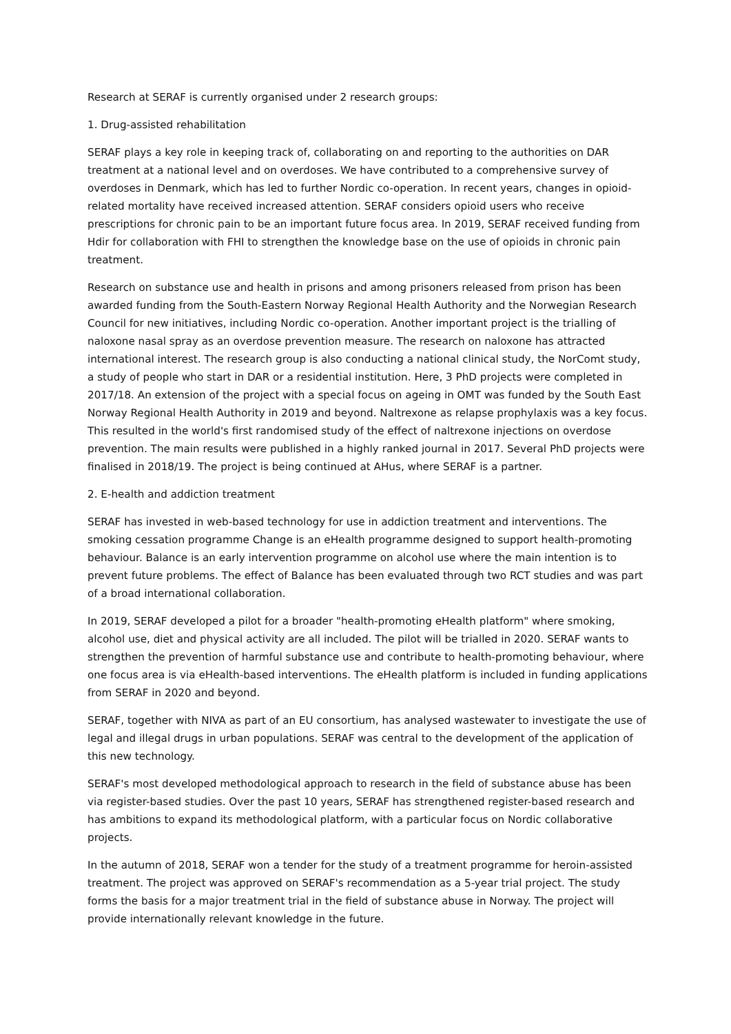Research at SERAF is currently organised under 2 research groups:
1. Drug-assisted rehabilitation
SERAF plays a key role in keeping track of, collaborating on and reporting to the authorities on DAR treatment at a national level and on overdoses. We have contributed to a comprehensive survey of overdoses in Denmark, which has led to further Nordic co-operation. In recent years, changes in opioid-related mortality have received increased attention. SERAF considers opioid users who receive prescriptions for chronic pain to be an important future focus area. In 2019, SERAF received funding from Hdir for collaboration with FHI to strengthen the knowledge base on the use of opioids in chronic pain treatment.
Research on substance use and health in prisons and among prisoners released from prison has been awarded funding from the South-Eastern Norway Regional Health Authority and the Norwegian Research Council for new initiatives, including Nordic co-operation. Another important project is the trialling of naloxone nasal spray as an overdose prevention measure. The research on naloxone has attracted international interest. The research group is also conducting a national clinical study, the NorComt study, a study of people who start in DAR or a residential institution. Here, 3 PhD projects were completed in 2017/18. An extension of the project with a special focus on ageing in OMT was funded by the South East Norway Regional Health Authority in 2019 and beyond. Naltrexone as relapse prophylaxis was a key focus. This resulted in the world's first randomised study of the effect of naltrexone injections on overdose prevention. The main results were published in a highly ranked journal in 2017. Several PhD projects were finalised in 2018/19. The project is being continued at AHus, where SERAF is a partner.
2. E-health and addiction treatment
SERAF has invested in web-based technology for use in addiction treatment and interventions. The smoking cessation programme Change is an eHealth programme designed to support health-promoting behaviour. Balance is an early intervention programme on alcohol use where the main intention is to prevent future problems. The effect of Balance has been evaluated through two RCT studies and was part of a broad international collaboration.
In 2019, SERAF developed a pilot for a broader "health-promoting eHealth platform" where smoking, alcohol use, diet and physical activity are all included. The pilot will be trialled in 2020. SERAF wants to strengthen the prevention of harmful substance use and contribute to health-promoting behaviour, where one focus area is via eHealth-based interventions. The eHealth platform is included in funding applications from SERAF in 2020 and beyond.
SERAF, together with NIVA as part of an EU consortium, has analysed wastewater to investigate the use of legal and illegal drugs in urban populations. SERAF was central to the development of the application of this new technology.
SERAF's most developed methodological approach to research in the field of substance abuse has been via register-based studies. Over the past 10 years, SERAF has strengthened register-based research and has ambitions to expand its methodological platform, with a particular focus on Nordic collaborative projects.
In the autumn of 2018, SERAF won a tender for the study of a treatment programme for heroin-assisted treatment. The project was approved on SERAF's recommendation as a 5-year trial project. The study forms the basis for a major treatment trial in the field of substance abuse in Norway. The project will provide internationally relevant knowledge in the future.